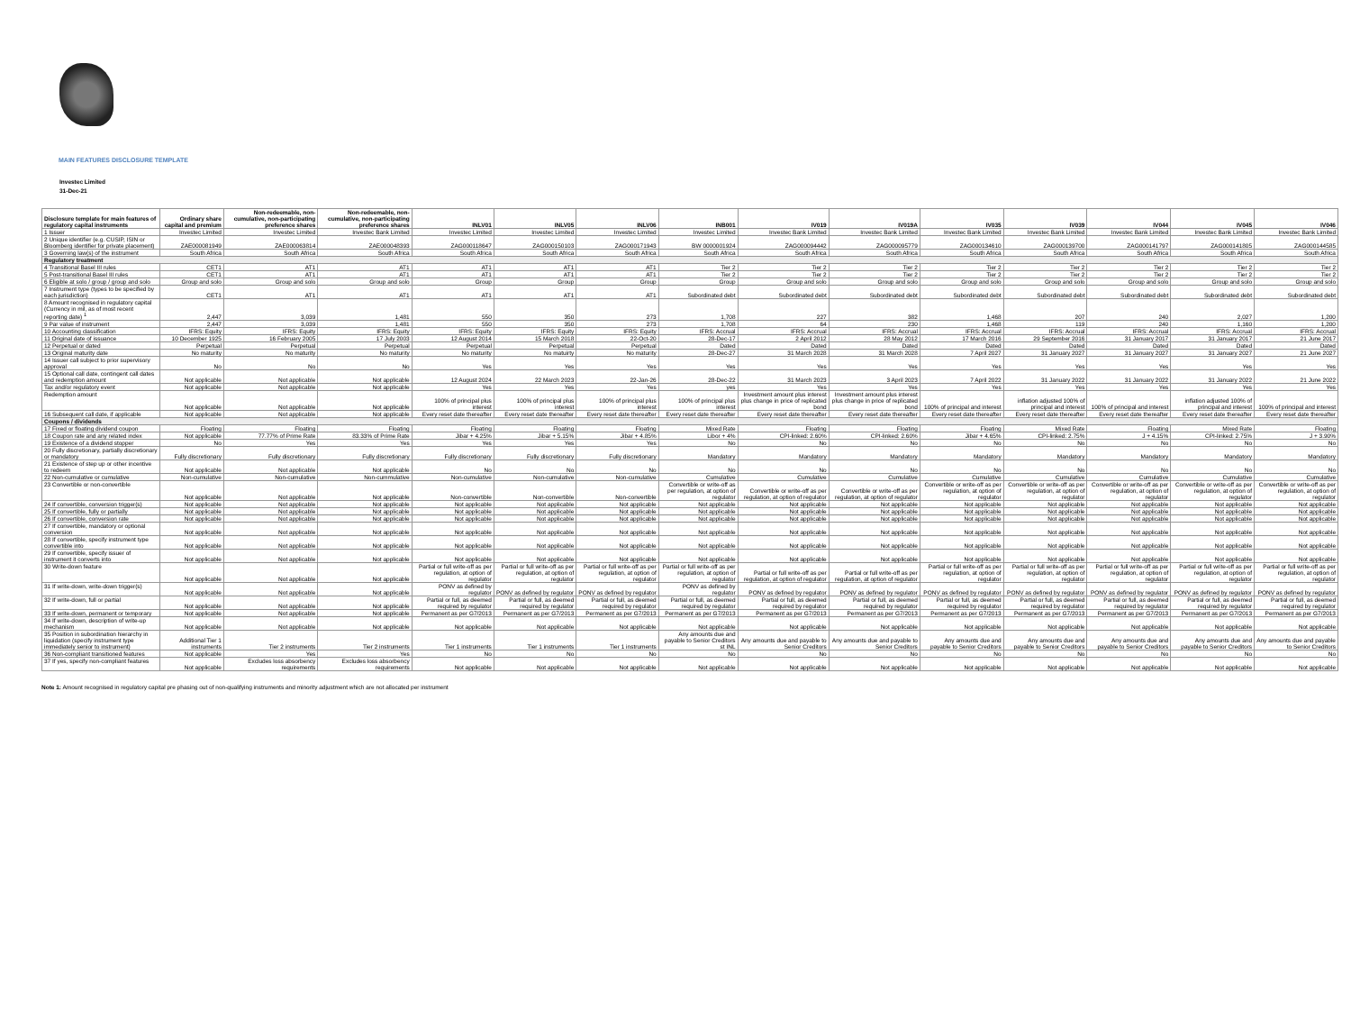MAIN FEATURES DISCLOSURE TEMPLATE
Investec Limited
31-Dec-21
| Disclosure template for main features of regulatory capital instruments | Ordinary share capital and premium | Non-redeemable, non-cumulative, non-participating preference shares | Non-redeemable, non-cumulative, non-participating preference shares | INLV01 | INLV05 | INLV06 | INB001 | IV019 | IV019A | IV035 | IV039 | IV044 | IV045 | IV046 |
| --- | --- | --- | --- | --- | --- | --- | --- | --- | --- | --- | --- | --- | --- | --- |
| 1 Issuer | Investec Limited | Investec Limited | Investec Bank Limited | Investec Limited | Investec Limited | Investec Limited | Investec Limited | Investec Bank Limited | Investec Bank Limited | Investec Bank Limited | Investec Bank Limited | Investec Bank Limited | Investec Bank Limited | Investec Bank Limited |
| 2 Unique identifier (e.g. CUSIP, ISIN or Bloomberg identifier for private placement) | ZAE000081949 | ZAE000063814 | ZAE000048393 | ZAG000118647 | ZAG000150103 | ZAG000171943 | BW 0000001924 | ZAG000094442 | ZAG000095779 | ZAG000134610 | ZAG000139700 | ZAG000141797 | ZAG000141805 | ZAG000144585 |
| 3 Governing law(s) of the instrument | South Africa | South Africa | South Africa | South Africa | South Africa | South Africa | South Africa | South Africa | South Africa | South Africa | South Africa | South Africa | South Africa | South Africa |
| Regulatory treatment | | | | | | | | | | | | | | |
| 4 Transitional Basel III rules | CET1 | AT1 | AT1 | AT1 | AT1 | AT1 | Tier 2 | Tier 2 | Tier 2 | Tier 2 | Tier 2 | Tier 2 | Tier 2 | Tier 2 |
| 5 Post-transitional Basel III rules | CET1 | AT1 | AT1 | AT1 | AT1 | AT1 | Tier 2 | Tier 2 | Tier 2 | Tier 2 | Tier 2 | Tier 2 | Tier 2 | Tier 2 |
| 6 Eligible at solo / group / group and solo | Group and solo | Group and solo | Group and solo | Group | Group | Group | Group | Group and solo | Group and solo | Group and solo | Group and solo | Group and solo | Group and solo | Group and solo |
| 7 Instrument type (types to be specified by each jurisdiction) | CET1 | AT1 | AT1 | AT1 | AT1 | AT1 | Subordinated debt | Subordinated debt | Subordinated debt | Subordinated debt | Subordinated debt | Subordinated debt | Subordinated debt | Subordinated debt |
| 8 Amount recognised in regulatory capital (Currency in mil, as of most recent reporting date) <sup>1</sup> | 2,447 | 3,039 | 1,481 | 550 | 350 | 273 | 1,708 | 227 | 382 | 1,468 | 207 | 240 | 2,027 | 1,200 |
| 9 Par value of instrument | 2,447 | 3,039 | 1,481 | 550 | 350 | 273 | 1,708 | 64 | 230 | 1,468 | 119 | 240 | 1,160 | 1,200 |
| 10 Accounting classification | IFRS: Equity | IFRS: Equity | IFRS: Equity | IFRS: Equity | IFRS: Equity | IFRS: Equity | IFRS: Accrual | IFRS: Accrual | IFRS: Accrual | IFRS: Accrual | IFRS: Accrual | IFRS: Accrual | IFRS: Accrual | IFRS: Accrual |
| 11 Original date of issuance | 10 December 1925 | 16 February 2005 | 17 July 2003 | 12 August 2014 | 15 March 2018 | 22-Oct-20 | 28-Dec-17 | 2 April 2012 | 28 May 2012 | 17 March 2016 | 29 September 2016 | 31 January 2017 | 31 January 2017 | 21 June 2017 |
| 12 Perpetual or dated | Perpetual | Perpetual | Perpetual | Perpetual | Perpetual | Perpetual | Dated | Dated | Dated | Dated | Dated | Dated | Dated | Dated |
| 13 Original maturity date | No maturity | No maturity | No maturity | No maturity | No matuirty | No maturity | 28-Dec-27 | 31 March 2028 | 31 March 2028 | 7 April 2027 | 31 January 2027 | 31 January 2027 | 31 January 2027 | 21 June 2027 |
| 14 Issuer call subject to prior supervisory approval | No | No | No | Yes | Yes | Yes | Yes | Yes | Yes | Yes | Yes | Yes | Yes | Yes |
| 15 Optional call date, contingent call dates and redemption amount | Not applicable | Not applicable | Not applicable | 12 August 2024 | 22 March 2023 | 22-Jan-26 | 28-Dec-22 | 31 March 2023 | 3 April 2023 | 7 April 2022 | 31 January 2022 | 31 January 2022 | 31 January 2022 | 21 June 2022 |
| Tax and/or regulatory event | Not applicable | Not applicable | Not applicable | Yes | Yes | Yes | yes | Yes | Yes | Yes | Yes | Yes | Yes | Yes |
| Redemption amount | Not applicable | Not applicable | Not applicable | 100% of principal plus interest | 100% of principal plus interest | 100% of principal plus interest | 100% of principal plus interest | Investment amount plus interest plus change in price of replicated bond | Investment amount plus interest plus change in price of replicated bond | 100% of principal and interest | inflation adjusted 100% of principal and interest | 100% of principal and interest | inflation adjusted 100% of principal and interest | 100% of principal and interest |
| 16 Subsequent call date, if applicable | Not applicable | Not applicable | Not applicable | Every reset date thereafter | Every reset date thereafter | Every reset date thereafter | Every reset date thereafter | Every reset date thereafter | Every reset date thereafter | Every reset date thereafter | Every reset date thereafter | Every reset date thereafter | Every reset date thereafter | Every reset date thereafter |
| Coupons / dividends | | | | | | | | | | | | | | |
| 17 Fixed or floating dividend coupon | Floating | Floating | Floating | Floating | Floating | Floating | Mixed Rate | Floating | Floating | Floating | Mixed Rate | Floating | Mixed Rate | Floating |
| 18 Coupon rate and any related index | Not applicable | 77.77% of Prime Rate | 83.33% of Prime Rate | Jibar + 4.25% | Jibar + 5.15% | Jibar + 4.85% | Libor + 4% | CPI-linked: 2.60% | CPI-linked: 2.60% | Jibar + 4.65% | CPI-linked: 2.75% | J + 4.15% | CPI-linked: 2.75% | J + 3.90% |
| 19 Existence of a dividend stopper | No | Yes | Yes | Yes | Yes | Yes | No | No | No | No | No | No | No | No |
| 20 Fully discretionary, partially discretionary or mandatory | Fully discretionary | Fully discretionary | Fully discretionary | Fully discretionary | Fully discretionary | Fully discretionary | Mandatory | Mandatory | Mandatory | Mandatory | Mandatory | Mandatory | Mandatory | Mandatory |
| 21 Existence of step up or other incentive to redeem | Not applicable | Not applicable | Not applicable | No | No | No | No | No | No | No | No | No | No | No |
| 22 Non-cumulative or cumulative | Non-cumulative | Non-cumulative | Non-cummulative | Non-cumulative | Non-cumulative | Non-cumulative | Cumulative | Cumulative | Cumulative | Cumulative | Cumulative | Cumulative | Cumulative | Cumulative |
| 23 Convertible or non-convertible | Not applicable | Not applicable | Not applicable | Non-convertible | Non-convertible | Non-convertible | Convertible or write-off as per regulation, at option of regulator | Convertible or write-off as per regulation, at option of regulator | Convertible or write-off as per regulation, at option of regulator | Convertible or write-off as per regulation, at option of regulator | Convertible or write-off as per regulation, at option of regulator | Convertible or write-off as per regulation, at option of regulator | Convertible or write-off as per regulation, at option of regulator | Convertible or write-off as per regulation, at option of regulator |
| 24 If convertible, conversion trigger(s) | Not applicable | Not applicable | Not applicable | Not applicable | Not applicable | Not applicable | Not applicable | Not applicable | Not applicable | Not applicable | Not applicable | Not applicable | Not applicable | Not applicable |
| 25 If convertible, fully or partially | Not applicable | Not applicable | Not applicable | Not applicable | Not applicable | Not applicable | Not applicable | Not applicable | Not applicable | Not applicable | Not applicable | Not applicable | Not applicable | Not applicable |
| 26 If convertible, conversion rate | Not applicable | Not applicable | Not applicable | Not applicable | Not applicable | Not applicable | Not applicable | Not applicable | Not applicable | Not applicable | Not applicable | Not applicable | Not applicable | Not applicable |
| 27 If convertible, mandatory or optional conversion | Not applicable | Not applicable | Not applicable | Not applicable | Not applicable | Not applicable | Not applicable | Not applicable | Not applicable | Not applicable | Not applicable | Not applicable | Not applicable | Not applicable |
| 28 If convertible, specify instrument type convertible into | Not applicable | Not applicable | Not applicable | Not applicable | Not applicable | Not applicable | Not applicable | Not applicable | Not applicable | Not applicable | Not applicable | Not applicable | Not applicable | Not applicable |
| 29 If convertible, specify issuer of instrument it converts into | Not applicable | Not applicable | Not applicable | Not applicable | Not applicable | Not applicable | Not applicable | Not applicable | Not applicable | Not applicable | Not applicable | Not applicable | Not applicable | Not applicable |
| 30 Write-down feature | Not applicable | Not applicable | Not applicable | Partial or full write-off as per regulation, at option of regulator | Partial or full write-off as per regulation, at option of regulator | Partial or full write-off as per regulation, at option of regulator | Partial or full write-off as per regulation, at option of regulator | Partial or full write-off as per regulation, at option of regulator | Partial or full write-off as per regulation, at option of regulator | Partial or full write-off as per regulation, at option of regulator | Partial or full write-off as per regulation, at option of regulator | Partial or full write-off as per regulation, at option of regulator | Partial or full write-off as per regulation, at option of regulator | Partial or full write-off as per regulation, at option of regulator |
| 31 If write-down, write-down trigger(s) | Not applicable | Not applicable | Not applicable | PONV as defined by regulator | PONV as defined by regulator | PONV as defined by regulator | PONV as defined by regulator | PONV as defined by regulator | PONV as defined by regulator | PONV as defined by regulator | PONV as defined by regulator | PONV as defined by regulator | PONV as defined by regulator | PONV as defined by regulator |
| 32 If write-down, full or partial | Not applicable | Not applicable | Not applicable | Partial or full, as deemed required by regulator | Partial or full, as deemed required by regulator | Partial or full, as deemed required by regulator | Partial or full, as deemed required by regulator | Partial or full, as deemed required by regulator | Partial or full, as deemed required by regulator | Partial or full, as deemed required by regulator | Partial or full, as deemed required by regulator | Partial or full, as deemed required by regulator | Partial or full, as deemed required by regulator | Partial or full, as deemed required by regulator |
| 33 If write-down, permanent or temporary | Not applicable | Not applicable | Not applicable | Permanent as per G7/2013 | Permanent as per G7/2013 | Permanent as per G7/2013 | Permanent as per G7/2013 | Permanent as per G7/2013 | Permanent as per G7/2013 | Permanent as per G7/2013 | Permanent as per G7/2013 | Permanent as per G7/2013 | Permanent as per G7/2013 | Permanent as per G7/2013 |
| 34 If write-down, description of write-up mechanism | Not applicable | Not applicable | Not applicable | Not applicable | Not applicable | Not applicable | Not applicable | Not applicable | Not applicable | Not applicable | Not applicable | Not applicable | Not applicable | Not applicable |
| 35 Position in subordination hierarchy in liquidation (specify instrument type immediately senior to instrument) | Additional Tier 1 instruments | Tier 2 instruments | Tier 2 instruments | Tier 1 instruments | Tier 1 instruments | Tier 1 instruments | Any amounts due and payable to Senior Creditors st INL | Any amounts due and payable to Senior Creditors | Any amounts due and payable to Senior Creditors | Any amounts due and payable to Senior Creditors | Any amounts due and payable to Senior Creditors | Any amounts due and payable to Senior Creditors | Any amounts due and payable to Senior Creditors | Any amounts due and payable to Senior Creditors |
| 36 Non-compliant transitioned features | Not applicable | Yes | Yes | No | No | No | No | No | No | No | No | No | No | No |
| 37 If yes, specify non-compliant features | Not applicable | Excludes loss absorbency requirements | Excludes loss absorbency requirements | Not applicable | Not applicable | Not applicable | Not applicable | Not applicable | Not applicable | Not applicable | Not applicable | Not applicable | Not applicable | Not applicable |
Note 1: Amount recognised in regulatory capital pre phasing out of non-qualifying instruments and minority adjustment which are not allocated per instrument